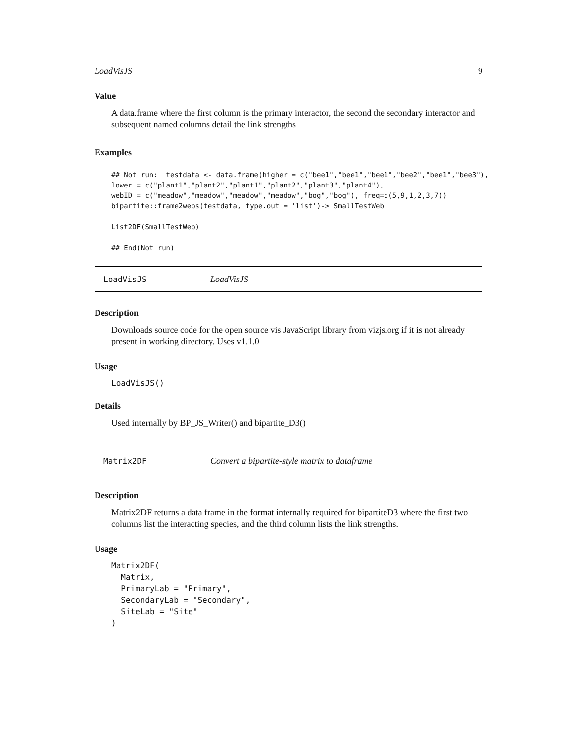LoadVisJS 9
Value
A data.frame where the first column is the primary interactor, the second the secondary interactor and subsequent named columns detail the link strengths
Examples
## Not run:  testdata <- data.frame(higher = c("bee1","bee1","bee1","bee2","bee1","bee3"),
lower = c("plant1","plant2","plant1","plant2","plant3","plant4"),
webID = c("meadow","meadow","meadow","meadow","bog","bog"), freq=c(5,9,1,2,3,7))
bipartite::frame2webs(testdata, type.out = 'list')-> SmallTestWeb

List2DF(SmallTestWeb)

## End(Not run)
LoadVisJS LoadVisJS
Description
Downloads source code for the open source vis JavaScript library from vizjs.org if it is not already present in working directory. Uses v1.1.0
Usage
LoadVisJS()
Details
Used internally by BP_JS_Writer() and bipartite_D3()
Matrix2DF Convert a bipartite-style matrix to dataframe
Description
Matrix2DF returns a data frame in the format internally required for bipartiteD3 where the first two columns list the interacting species, and the third column lists the link strengths.
Usage
Matrix2DF(
  Matrix,
  PrimaryLab = "Primary",
  SecondaryLab = "Secondary",
  SiteLab = "Site"
)